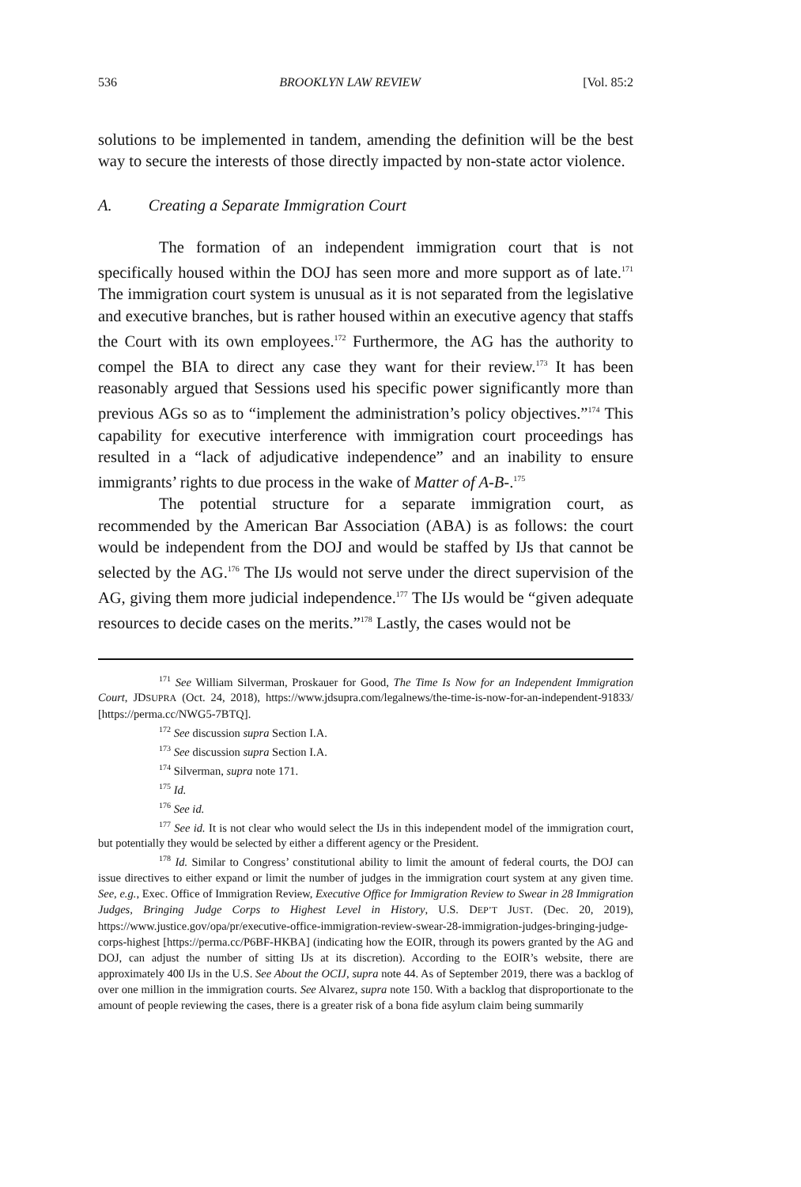536 BROOKLYN LAW REVIEW [Vol. 85:2
solutions to be implemented in tandem, amending the definition will be the best way to secure the interests of those directly impacted by non-state actor violence.
A. Creating a Separate Immigration Court
The formation of an independent immigration court that is not specifically housed within the DOJ has seen more and more support as of late.<sup>171</sup> The immigration court system is unusual as it is not separated from the legislative and executive branches, but is rather housed within an executive agency that staffs the Court with its own employees.<sup>172</sup> Furthermore, the AG has the authority to compel the BIA to direct any case they want for their review.<sup>173</sup> It has been reasonably argued that Sessions used his specific power significantly more than previous AGs so as to “implement the administration’s policy objectives.”<sup>174</sup> This capability for executive interference with immigration court proceedings has resulted in a “lack of adjudicative independence” and an inability to ensure immigrants’ rights to due process in the wake of Matter of A-B-.<sup>175</sup>
The potential structure for a separate immigration court, as recommended by the American Bar Association (ABA) is as follows: the court would be independent from the DOJ and would be staffed by IJs that cannot be selected by the AG.<sup>176</sup> The IJs would not serve under the direct supervision of the AG, giving them more judicial independence.<sup>177</sup> The IJs would be “given adequate resources to decide cases on the merits.”<sup>178</sup> Lastly, the cases would not be
<sup>171</sup> See William Silverman, Proskauer for Good, The Time Is Now for an Independent Immigration Court, JDSUPRA (Oct. 24, 2018), https://www.jdsupra.com/legalnews/the-time-is-now-for-an-independent-91833/ [https://perma.cc/NWG5-7BTQ].
<sup>172</sup> See discussion supra Section I.A.
<sup>173</sup> See discussion supra Section I.A.
<sup>174</sup> Silverman, supra note 171.
<sup>175</sup> Id.
<sup>176</sup> See id.
<sup>177</sup> See id. It is not clear who would select the IJs in this independent model of the immigration court, but potentially they would be selected by either a different agency or the President.
<sup>178</sup> Id. Similar to Congress’ constitutional ability to limit the amount of federal courts, the DOJ can issue directives to either expand or limit the number of judges in the immigration court system at any given time. See, e.g., Exec. Office of Immigration Review, Executive Office for Immigration Review to Swear in 28 Immigration Judges, Bringing Judge Corps to Highest Level in History, U.S. DEP’T JUST. (Dec. 20, 2019), https://www.justice.gov/opa/pr/executive-office-immigration-review-swear-28-immigration-judges-bringing-judge-corps-highest [https://perma.cc/P6BF-HKBA] (indicating how the EOIR, through its powers granted by the AG and DOJ, can adjust the number of sitting IJs at its discretion). According to the EOIR’s website, there are approximately 400 IJs in the U.S. See About the OCIJ, supra note 44. As of September 2019, there was a backlog of over one million in the immigration courts. See Alvarez, supra note 150. With a backlog that disproportionate to the amount of people reviewing the cases, there is a greater risk of a bona fide asylum claim being summarily